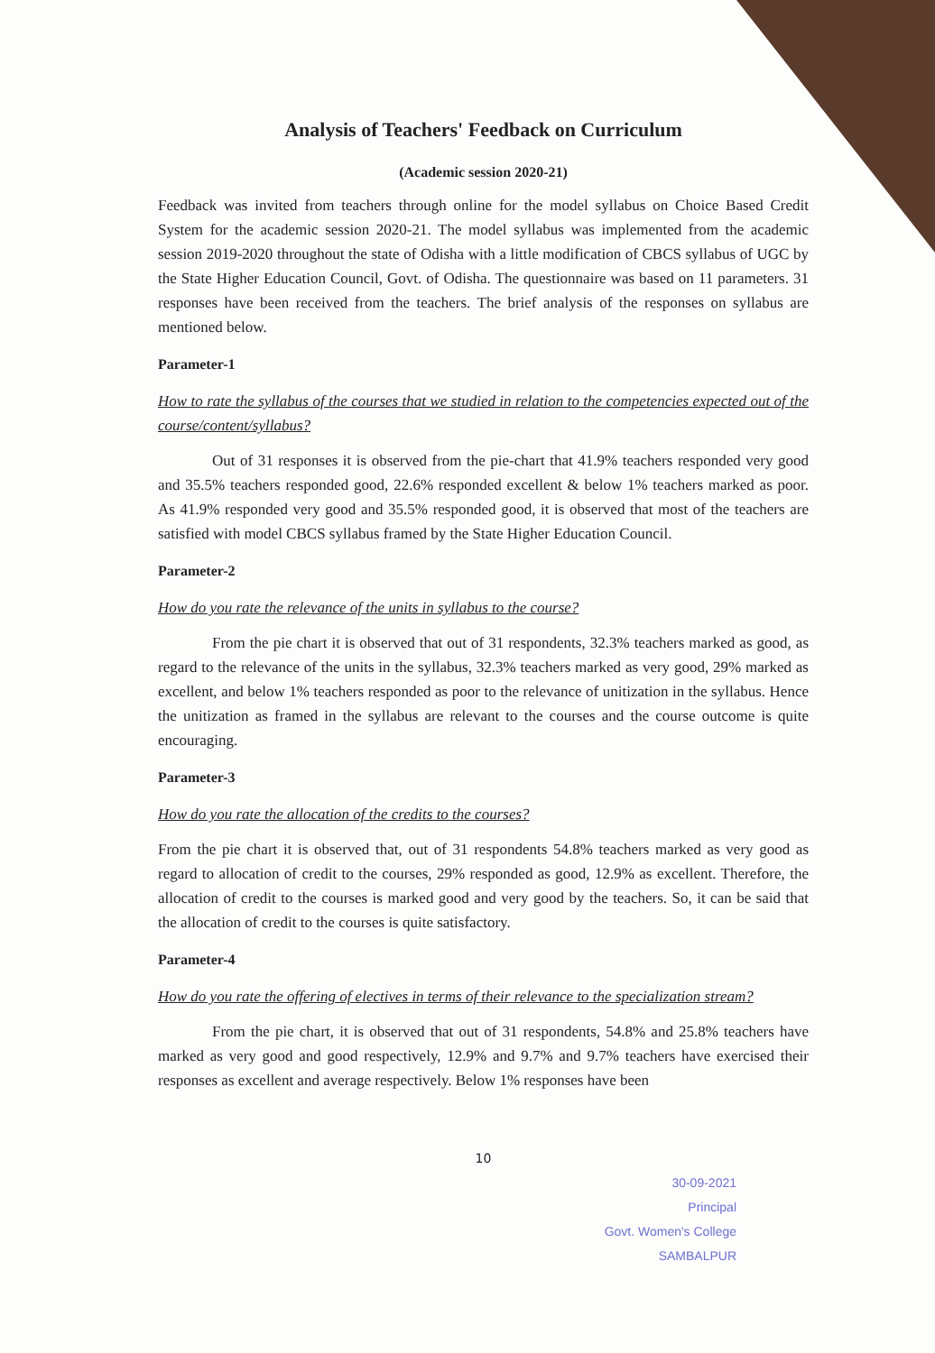Analysis of Teachers' Feedback on Curriculum
(Academic session 2020-21)
Feedback was invited from teachers through online for the model syllabus on Choice Based Credit System for the academic session 2020-21. The model syllabus was implemented from the academic session 2019-2020 throughout the state of Odisha with a little modification of CBCS syllabus of UGC by the State Higher Education Council, Govt. of Odisha. The questionnaire was based on 11 parameters. 31 responses have been received from the teachers. The brief analysis of the responses on syllabus are mentioned below.
Parameter-1
How to rate the syllabus of the courses that we studied in relation to the competencies expected out of the course/content/syllabus?
Out of 31 responses it is observed from the pie-chart that 41.9% teachers responded very good and 35.5% teachers responded good, 22.6% responded excellent & below 1% teachers marked as poor. As 41.9% responded very good and 35.5% responded good, it is observed that most of the teachers are satisfied with model CBCS syllabus framed by the State Higher Education Council.
Parameter-2
How do you rate the relevance of the units in syllabus to the course?
From the pie chart it is observed that out of 31 respondents, 32.3% teachers marked as good, as regard to the relevance of the units in the syllabus, 32.3% teachers marked as very good, 29% marked as excellent, and below 1% teachers responded as poor to the relevance of unitization in the syllabus. Hence the unitization as framed in the syllabus are relevant to the courses and the course outcome is quite encouraging.
Parameter-3
How do you rate the allocation of the credits to the courses?
From the pie chart it is observed that, out of 31 respondents 54.8% teachers marked as very good as regard to allocation of credit to the courses, 29% responded as good, 12.9% as excellent. Therefore, the allocation of credit to the courses is marked good and very good by the teachers. So, it can be said that the allocation of credit to the courses is quite satisfactory.
Parameter-4
How do you rate the offering of electives in terms of their relevance to the specialization stream?
From the pie chart, it is observed that out of 31 respondents, 54.8% and 25.8% teachers have marked as very good and good respectively, 12.9% and 9.7% and 9.7% teachers have exercised their responses as excellent and average respectively. Below 1% responses have been
10
30-09-2021
Principal
Govt. Women's College
SAMBALPUR